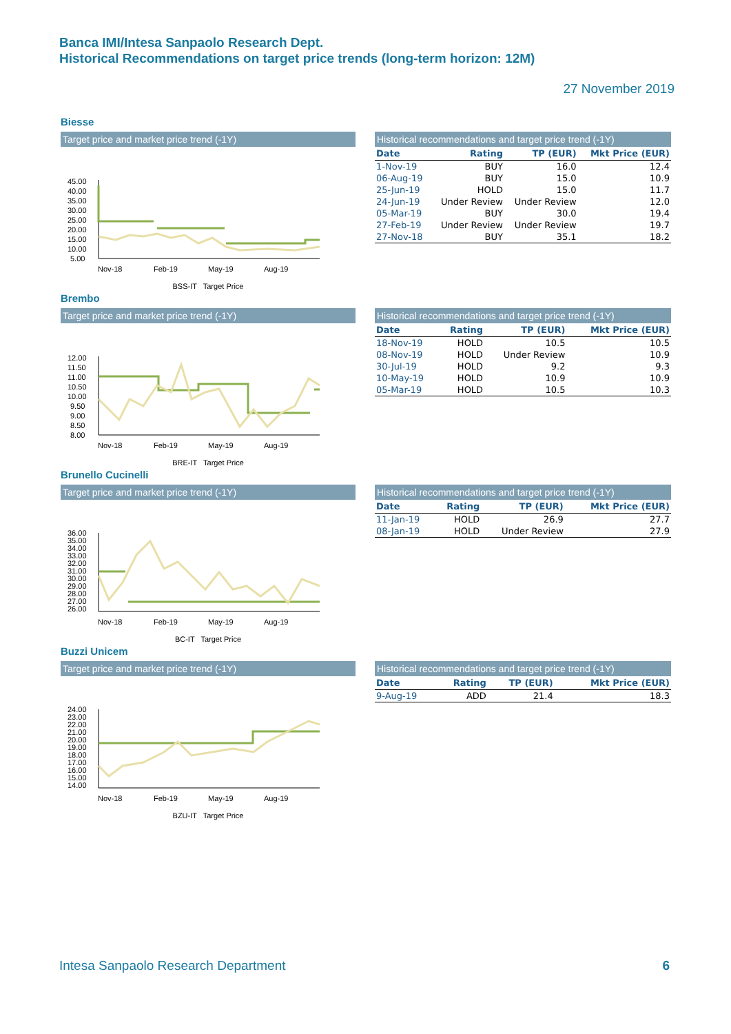Banca IMI/Intesa Sanpaolo Research Dept.
Historical Recommendations on target price trends (long-term horizon: 12M)
27 November 2019
Biesse
Target price and market price trend (-1Y)
45.00
40.00
35.00
30.00
25.00
20.00
15.00
10.00
5.00
Nov-18
Feb-19
May-19
Aug-19
BSS-IT Target Price
Historical recommendations and target price trend (-1Y)
| Date | Rating | TP (EUR) | Mkt Price (EUR) |
| --- | --- | --- | --- |
| 1-Nov-19 | BUY | 16.0 | 12.4 |
| 06-Aug-19 | BUY | 15.0 | 10.9 |
| 25-Jun-19 | HOLD | 15.0 | 11.7 |
| 24-Jun-19 | Under Review | Under Review | 12.0 |
| 05-Mar-19 | BUY | 30.0 | 19.4 |
| 27-Feb-19 | Under Review | Under Review | 19.7 |
| 27-Nov-18 | BUY | 35.1 | 18.2 |
Brembo
Target price and market price trend (-1Y)
12.00
11.50
11.00
10.50
10.00
9.50
9.00
8.50
8.00
Nov-18
Feb-19
May-19
Aug-19
BRE-IT Target Price
Historical recommendations and target price trend (-1Y)
| Date | Rating | TP (EUR) | Mkt Price (EUR) |
| --- | --- | --- | --- |
| 18-Nov-19 | HOLD | 10.5 | 10.5 |
| 08-Nov-19 | HOLD | Under Review | 10.9 |
| 30-Jul-19 | HOLD | 9.2 | 9.3 |
| 10-May-19 | HOLD | 10.9 | 10.9 |
| 05-Mar-19 | HOLD | 10.5 | 10.3 |
Brunello Cucinelli
Target price and market price trend (-1Y)
36.00
35.00
34.00
33.00
32.00
31.00
30.00
29.00
28.00
27.00
26.00
Nov-18
Feb-19
May-19
Aug-19
BC-IT Target Price
Historical recommendations and target price trend (-1Y)
| Date | Rating | TP (EUR) | Mkt Price (EUR) |
| --- | --- | --- | --- |
| 11-Jan-19 | HOLD | 26.9 | 27.7 |
| 08-Jan-19 | HOLD | Under Review | 27.9 |
Buzzi Unicem
Target price and market price trend (-1Y)
24.00
23.00
22.00
21.00
20.00
19.00
18.00
17.00
16.00
15.00
14.00
Nov-18
Feb-19
May-19
Aug-19
BZU-IT Target Price
Historical recommendations and target price trend (-1Y)
| Date | Rating | TP (EUR) | Mkt Price (EUR) |
| --- | --- | --- | --- |
| 9-Aug-19 | ADD | 21.4 | 18.3 |
Intesa Sanpaolo Research Department 6